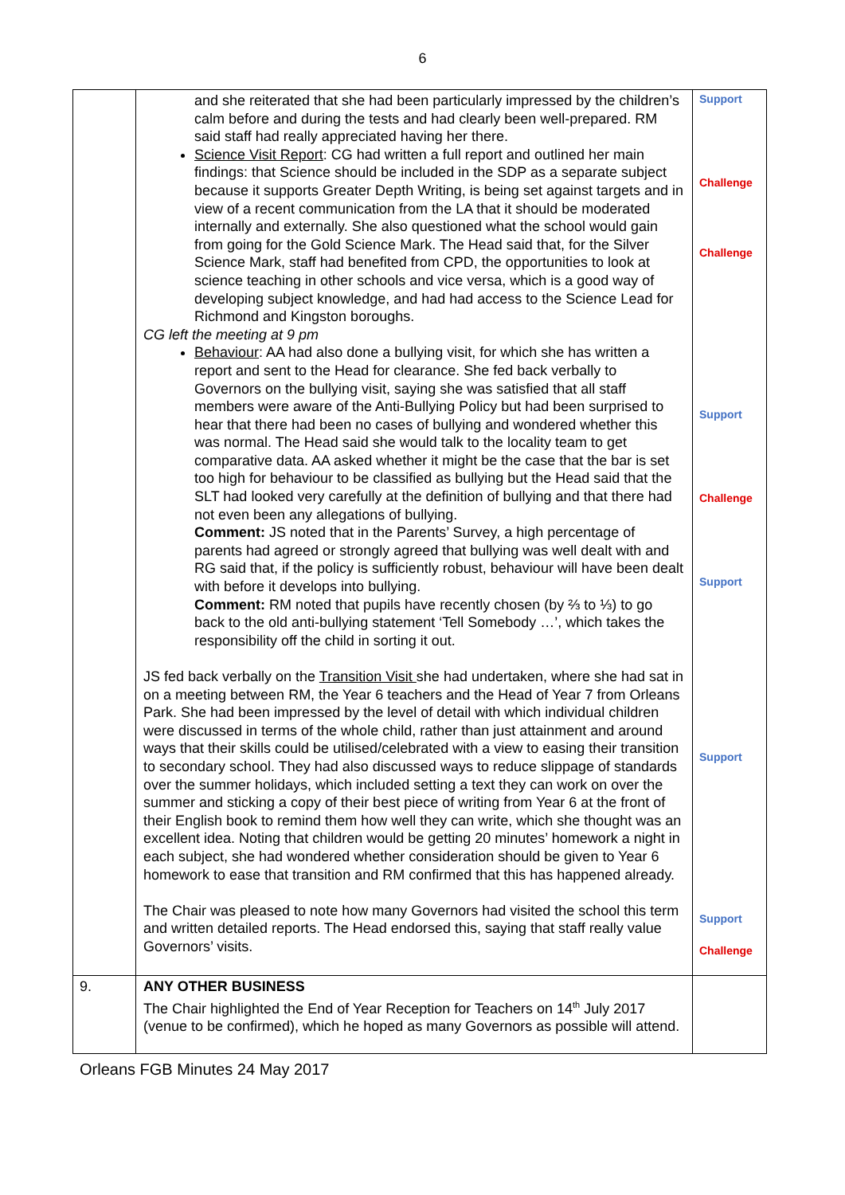6
| | and she reiterated that she had been particularly impressed by the children’s calm before and during the tests and had clearly been well-prepared. RM said staff had really appreciated having her there. Science Visit Report : CG had written a full report and outlined her main findings: that Science should be included in the SDP as a separate subject because it supports Greater Depth Writing, is being set against targets and in view of a recent communication from the LA that it should be moderated internally and externally. She also questioned what the school would gain from going for the Gold Science Mark. The Head said that, for the Silver Science Mark, staff had benefited from CPD, the opportunities to look at science teaching in other schools and vice versa, which is a good way of developing subject knowledge, and had had access to the Science Lead for Richmond and Kingston boroughs. CG left the meeting at 9 pm Behaviour : AA had also done a bullying visit, for which she has written a report and sent to the Head for clearance. She fed back verbally to Governors on the bullying visit, saying she was satisfied that all staff members were aware of the Anti-Bullying Policy but had been surprised to hear that there had been no cases of bullying and wondered whether this was normal. The Head said she would talk to the locality team to get comparative data. AA asked whether it might be the case that the bar is set too high for behaviour to be classified as bullying but the Head said that the SLT had looked very carefully at the definition of bullying and that there had not even been any allegations of bullying. Comment: JS noted that in the Parents’ Survey, a high percentage of parents had agreed or strongly agreed that bullying was well dealt with and RG said that, if the policy is sufficiently robust, behaviour will have been dealt with before it develops into bullying. Comment: RM noted that pupils have recently chosen (by ⅔ to ⅓) to go back to the old anti-bullying statement ‘Tell Somebody …’, which takes the responsibility off the child in sorting it out. JS fed back verbally on the Transition Visit she had undertaken, where she had sat in on a meeting between RM, the Year 6 teachers and the Head of Year 7 from Orleans Park. She had been impressed by the level of detail with which individual children were discussed in terms of the whole child, rather than just attainment and around ways that their skills could be utilised/celebrated with a view to easing their transition to secondary school. They had also discussed ways to reduce slippage of standards over the summer holidays, which included setting a text they can work on over the summer and sticking a copy of their best piece of writing from Year 6 at the front of their English book to remind them how well they can write, which she thought was an excellent idea. Noting that children would be getting 20 minutes’ homework a night in each subject, she had wondered whether consideration should be given to Year 6 homework to ease that transition and RM confirmed that this has happened already. The Chair was pleased to note how many Governors had visited the school this term and written detailed reports. The Head endorsed this, saying that staff really value Governors’ visits. | Support Challenge Challenge Support Challenge Support Support Support Challenge |
| 9. | ANY OTHER BUSINESS The Chair highlighted the End of Year Reception for Teachers on 14<sup>th</sup> July 2017 (venue to be confirmed), which he hoped as many Governors as possible will attend. | |
Orleans FGB Minutes 24 May 2017